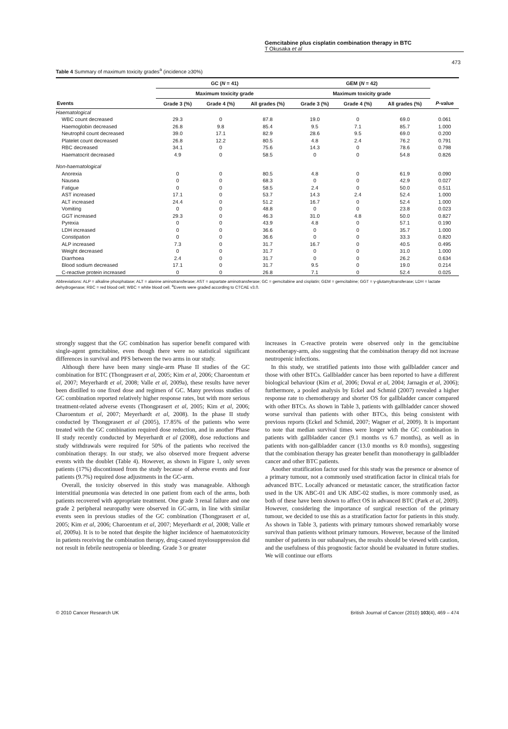Gemcitabine plus cisplatin combination therapy in BTC
T Okusaka et al
473
Table 4 Summary of maximum toxicity grades<sup>a</sup> (incidence ≥30%)
| | GC ( N = 41) | | | GEM ( N = 42) | | | |
| --- | --- | --- | --- | --- | --- | --- | --- |
| | Maximum toxicity grade | | | Maximum toxicity grade | | | |
| Events | Grade 3 (%) | Grade 4 (%) | All grades (%) | Grade 3 (%) | Grade 4 (%) | All grades (%) | P -value |
| Haematological | | | | | | | |
| WBC count decreased | 29.3 | 0 | 87.8 | 19.0 | 0 | 69.0 | 0.061 |
| Haemoglobin decreased | 26.8 | 9.8 | 85.4 | 9.5 | 7.1 | 85.7 | 1.000 |
| Neutrophil count decreased | 39.0 | 17.1 | 82.9 | 28.6 | 9.5 | 69.0 | 0.200 |
| Platelet count decreased | 26.8 | 12.2 | 80.5 | 4.8 | 2.4 | 76.2 | 0.791 |
| RBC decreased | 34.1 | 0 | 75.6 | 14.3 | 0 | 78.6 | 0.798 |
| Haematocrit decreased | 4.9 | 0 | 58.5 | 0 | 0 | 54.8 | 0.826 |
| Non-haematological | | | | | | | |
| Anorexia | 0 | 0 | 80.5 | 4.8 | 0 | 61.9 | 0.090 |
| Nausea | 0 | 0 | 68.3 | 0 | 0 | 42.9 | 0.027 |
| Fatigue | 0 | 0 | 58.5 | 2.4 | 0 | 50.0 | 0.511 |
| AST increased | 17.1 | 0 | 53.7 | 14.3 | 2.4 | 52.4 | 1.000 |
| ALT increased | 24.4 | 0 | 51.2 | 16.7 | 0 | 52.4 | 1.000 |
| Vomiting | 0 | 0 | 48.8 | 0 | 0 | 23.8 | 0.023 |
| GGT increased | 29.3 | 0 | 46.3 | 31.0 | 4.8 | 50.0 | 0.827 |
| Pyrexia | 0 | 0 | 43.9 | 4.8 | 0 | 57.1 | 0.190 |
| LDH increased | 0 | 0 | 36.6 | 0 | 0 | 35.7 | 1.000 |
| Constipation | 0 | 0 | 36.6 | 0 | 0 | 33.3 | 0.820 |
| ALP increased | 7.3 | 0 | 31.7 | 16.7 | 0 | 40.5 | 0.495 |
| Weight decreased | 0 | 0 | 31.7 | 0 | 0 | 31.0 | 1.000 |
| Diarrhoea | 2.4 | 0 | 31.7 | 0 | 0 | 26.2 | 0.634 |
| Blood sodium decreased | 17.1 | 0 | 31.7 | 9.5 | 0 | 19.0 | 0.214 |
| C-reactive protein increased | 0 | 0 | 26.8 | 7.1 | 0 | 52.4 | 0.025 |
Abbreviations: ALP = alkaline phosphatase; ALT = alanine aminotransferase; AST = aspartate aminotransferase; GC = gemcitabine and cisplatin; GEM = gemcitabine; GGT = γ-glutamyltransferase; LDH = lactate dehydrogenase; RBC = red blood cell; WBC = white blood cell. <sup>a</sup>Events were graded according to CTCAE v3.0.
strongly suggest that the GC combination has superior benefit compared with single-agent gemcitabine, even though there were no statistical significant differences in survival and PFS between the two arms in our study.
Although there have been many single-arm Phase II studies of the GC combination for BTC (Thongprasert et al, 2005; Kim et al, 2006; Charoentum et al, 2007; Meyerhardt et al, 2008; Valle et al, 2009a), these results have never been distilled to one fixed dose and regimen of GC. Many previous studies of GC combination reported relatively higher response rates, but with more serious treatment-related adverse events (Thongprasert et al, 2005; Kim et al, 2006; Charoentum et al, 2007; Meyerhardt et al, 2008). In the phase II study conducted by Thongprasert et al (2005), 17.85% of the patients who were treated with the GC combination required dose reduction, and in another Phase II study recently conducted by Meyerhardt et al (2008), dose reductions and study withdrawals were required for 50% of the patients who received the combination therapy. In our study, we also observed more frequent adverse events with the doublet (Table 4). However, as shown in Figure 1, only seven patients (17%) discontinued from the study because of adverse events and four patients (9.7%) required dose adjustments in the GC-arm.
Overall, the toxicity observed in this study was manageable. Although interstitial pneumonia was detected in one patient from each of the arms, both patients recovered with appropriate treatment. One grade 3 renal failure and one grade 2 peripheral neuropathy were observed in GC-arm, in line with similar events seen in previous studies of the GC combination (Thongprasert et al, 2005; Kim et al, 2006; Charoentum et al, 2007; Meyerhardt et al, 2008; Valle et al, 2009a). It is to be noted that despite the higher incidence of haematotoxicity in patients receiving the combination therapy, drug-caused myelosuppression did not result in febrile neutropenia or bleeding. Grade 3 or greater
increases in C-reactive protein were observed only in the gemcitabine monotherapy-arm, also suggesting that the combination therapy did not increase neutropenic infections.
In this study, we stratified patients into those with gallbladder cancer and those with other BTCs. Gallbladder cancer has been reported to have a different biological behaviour (Kim et al, 2006; Doval et al, 2004; Jarnagin et al, 2006); furthermore, a pooled analysis by Eckel and Schmid (2007) revealed a higher response rate to chemotherapy and shorter OS for gallbladder cancer compared with other BTCs. As shown in Table 3, patients with gallbladder cancer showed worse survival than patients with other BTCs, this being consistent with previous reports (Eckel and Schmid, 2007; Wagner et al, 2009). It is important to note that median survival times were longer with the GC combination in patients with gallbladder cancer (9.1 months vs 6.7 months), as well as in patients with non-gallbladder cancer (13.0 months vs 8.0 months), suggesting that the combination therapy has greater benefit than monotherapy in gallbladder cancer and other BTC patients.
Another stratification factor used for this study was the presence or absence of a primary tumour, not a commonly used stratification factor in clinical trials for advanced BTC. Locally advanced or metastatic cancer, the stratification factor used in the UK ABC-01 and UK ABC-02 studies, is more commonly used, as both of these have been shown to affect OS in advanced BTC (Park et al, 2009). However, considering the importance of surgical resection of the primary tumour, we decided to use this as a stratification factor for patients in this study. As shown in Table 3, patients with primary tumours showed remarkably worse survival than patients without primary tumours. However, because of the limited number of patients in our subanalyses, the results should be viewed with caution, and the usefulness of this prognostic factor should be evaluated in future studies. We will continue our efforts
© 2010 Cancer Research UK British Journal of Cancer (2010) 103(4), 469 – 474